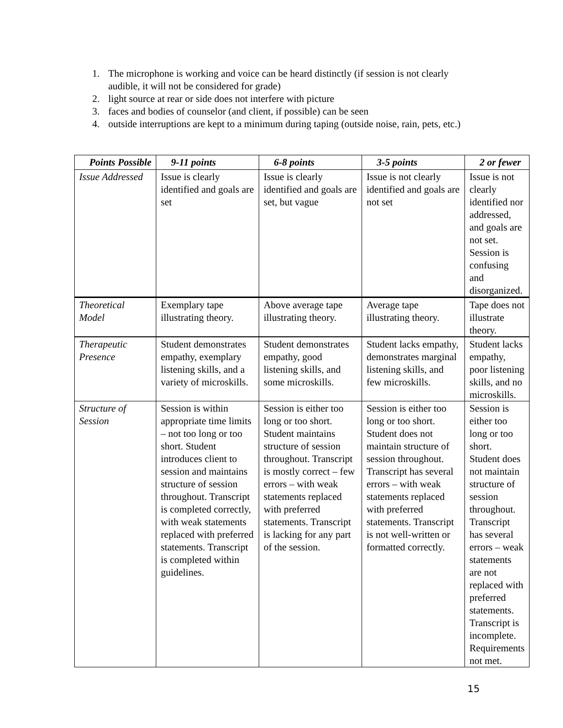1. The microphone is working and voice can be heard distinctly (if session is not clearly audible, it will not be considered for grade)
2. light source at rear or side does not interfere with picture
3. faces and bodies of counselor (and client, if possible) can be seen
4. outside interruptions are kept to a minimum during taping (outside noise, rain, pets, etc.)
| Points Possible | 9-11 points | 6-8 points | 3-5 points | 2 or fewer |
| --- | --- | --- | --- | --- |
| Issue Addressed | Issue is clearly identified and goals are set | Issue is clearly identified and goals are set, but vague | Issue is not clearly identified and goals are not set | Issue is not clearly identified nor addressed, and goals are not set. Session is confusing and disorganized. |
| Theoretical Model | Exemplary tape illustrating theory. | Above average tape illustrating theory. | Average tape illustrating theory. | Tape does not illustrate theory. |
| Therapeutic Presence | Student demonstrates empathy, exemplary listening skills, and a variety of microskills. | Student demonstrates empathy, good listening skills, and some microskills. | Student lacks empathy, demonstrates marginal listening skills, and few microskills. | Student lacks empathy, poor listening skills, and no microskills. |
| Structure of Session | Session is within appropriate time limits – not too long or too short. Student introduces client to session and maintains structure of session throughout. Transcript is completed correctly, with weak statements replaced with preferred statements. Transcript is completed within guidelines. | Session is either too long or too short. Student maintains structure of session throughout. Transcript is mostly correct – few errors – with weak statements replaced with preferred statements. Transcript is lacking for any part of the session. | Session is either too long or too short. Student does not maintain structure of session throughout. Transcript has several errors – with weak statements replaced with preferred statements. Transcript is not well-written or formatted correctly. | Session is either too long or too short. Student does not maintain structure of session throughout. Transcript has several errors – weak statements are not replaced with preferred statements. Transcript is incomplete. Requirements not met. |
15